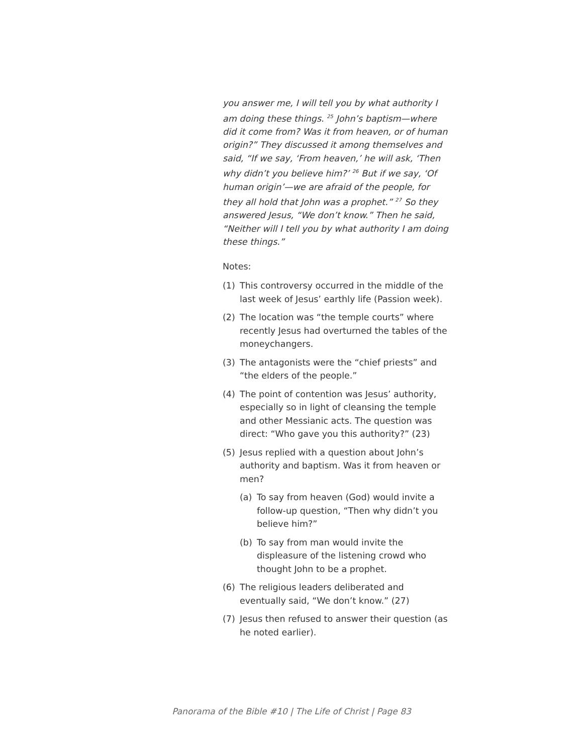you answer me, I will tell you by what authority I am doing these things. <sup>25</sup> John’s baptism—where did it come from? Was it from heaven, or of human origin?” They discussed it among themselves and said, “If we say, ‘From heaven,’ he will ask, ‘Then why didn’t you believe him?’ <sup>26</sup> But if we say, ‘Of human origin’—we are afraid of the people, for they all hold that John was a prophet.” <sup>27</sup> So they answered Jesus, “We don’t know.” Then he said, “Neither will I tell you by what authority I am doing these things.”
Notes:
(1) This controversy occurred in the middle of the last week of Jesus’ earthly life (Passion week).
(2) The location was “the temple courts” where recently Jesus had overturned the tables of the moneychangers.
(3) The antagonists were the “chief priests” and “the elders of the people.”
(4) The point of contention was Jesus’ authority, especially so in light of cleansing the temple and other Messianic acts. The question was direct: “Who gave you this authority?” (23)
(5) Jesus replied with a question about John’s authority and baptism. Was it from heaven or men?
(a) To say from heaven (God) would invite a follow-up question, “Then why didn’t you believe him?”
(b) To say from man would invite the displeasure of the listening crowd who thought John to be a prophet.
(6) The religious leaders deliberated and eventually said, “We don’t know.” (27)
(7) Jesus then refused to answer their question (as he noted earlier).
Panorama of the Bible #10 | The Life of Christ | Page 83